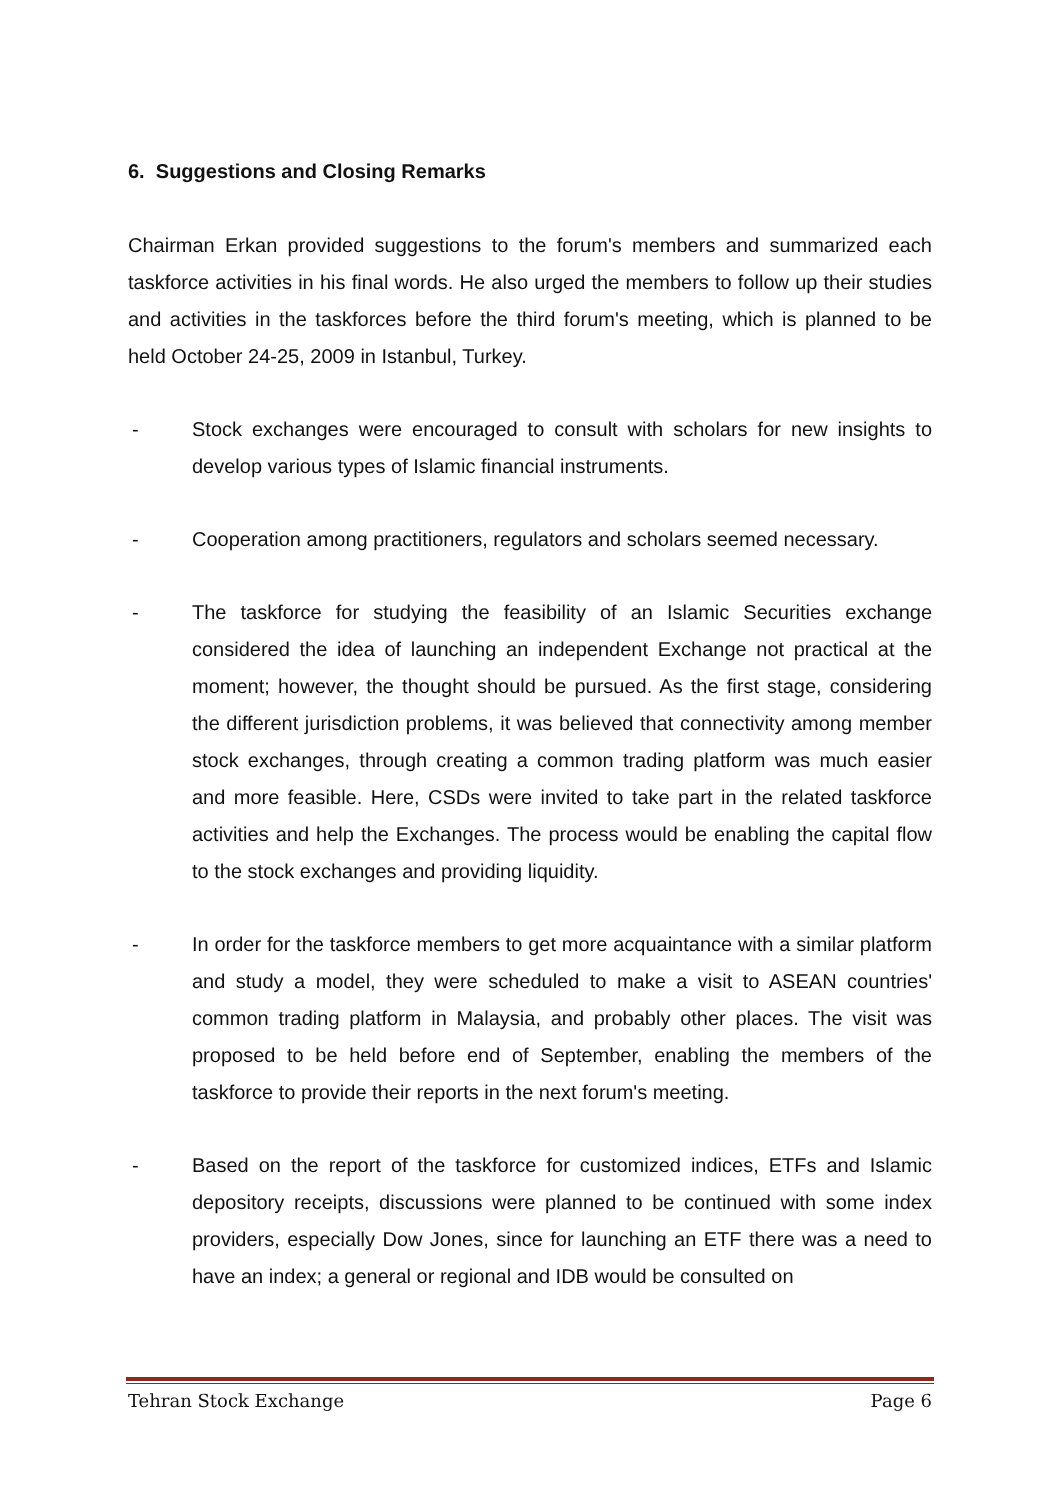6. Suggestions and Closing Remarks
Chairman Erkan provided suggestions to the forum's members and summarized each taskforce activities in his final words. He also urged the members to follow up their studies and activities in the taskforces before the third forum's meeting, which is planned to be held October 24-25, 2009 in Istanbul, Turkey.
- Stock exchanges were encouraged to consult with scholars for new insights to develop various types of Islamic financial instruments.
- Cooperation among practitioners, regulators and scholars seemed necessary.
- The taskforce for studying the feasibility of an Islamic Securities exchange considered the idea of launching an independent Exchange not practical at the moment; however, the thought should be pursued. As the first stage, considering the different jurisdiction problems, it was believed that connectivity among member stock exchanges, through creating a common trading platform was much easier and more feasible. Here, CSDs were invited to take part in the related taskforce activities and help the Exchanges. The process would be enabling the capital flow to the stock exchanges and providing liquidity.
- In order for the taskforce members to get more acquaintance with a similar platform and study a model, they were scheduled to make a visit to ASEAN countries' common trading platform in Malaysia, and probably other places. The visit was proposed to be held before end of September, enabling the members of the taskforce to provide their reports in the next forum's meeting.
- Based on the report of the taskforce for customized indices, ETFs and Islamic depository receipts, discussions were planned to be continued with some index providers, especially Dow Jones, since for launching an ETF there was a need to have an index; a general or regional and IDB would be consulted on
Tehran Stock Exchange Page 6